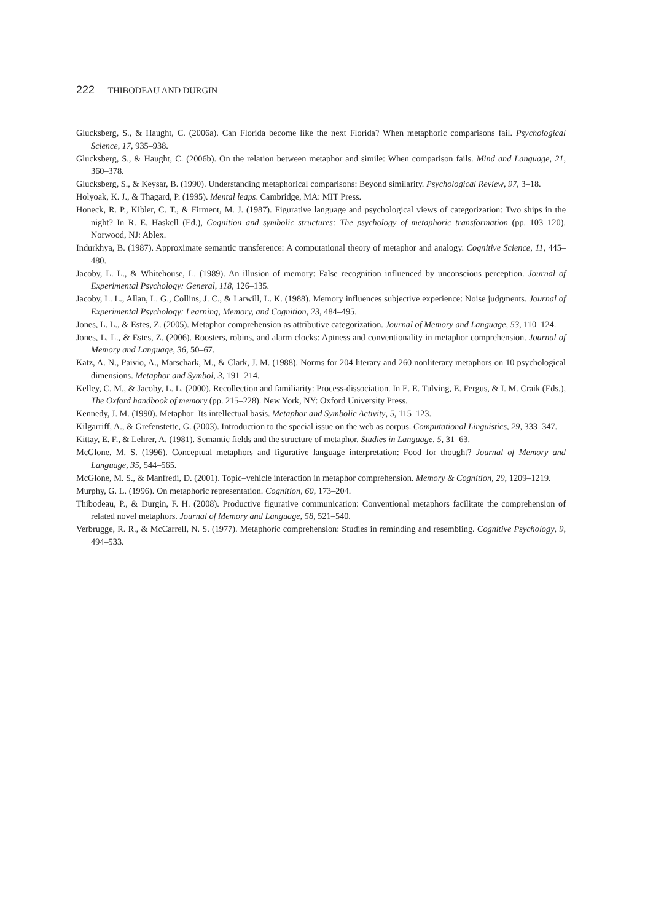222 THIBODEAU AND DURGIN
Glucksberg, S., & Haught, C. (2006a). Can Florida become like the next Florida? When metaphoric comparisons fail. Psychological Science, 17, 935–938.
Glucksberg, S., & Haught, C. (2006b). On the relation between metaphor and simile: When comparison fails. Mind and Language, 21, 360–378.
Glucksberg, S., & Keysar, B. (1990). Understanding metaphorical comparisons: Beyond similarity. Psychological Review, 97, 3–18.
Holyoak, K. J., & Thagard, P. (1995). Mental leaps. Cambridge, MA: MIT Press.
Honeck, R. P., Kibler, C. T., & Firment, M. J. (1987). Figurative language and psychological views of categorization: Two ships in the night? In R. E. Haskell (Ed.), Cognition and symbolic structures: The psychology of metaphoric transformation (pp. 103–120). Norwood, NJ: Ablex.
Indurkhya, B. (1987). Approximate semantic transference: A computational theory of metaphor and analogy. Cognitive Science, 11, 445–480.
Jacoby, L. L., & Whitehouse, L. (1989). An illusion of memory: False recognition influenced by unconscious perception. Journal of Experimental Psychology: General, 118, 126–135.
Jacoby, L. L., Allan, L. G., Collins, J. C., & Larwill, L. K. (1988). Memory influences subjective experience: Noise judgments. Journal of Experimental Psychology: Learning, Memory, and Cognition, 23, 484–495.
Jones, L. L., & Estes, Z. (2005). Metaphor comprehension as attributive categorization. Journal of Memory and Language, 53, 110–124.
Jones, L. L., & Estes, Z. (2006). Roosters, robins, and alarm clocks: Aptness and conventionality in metaphor comprehension. Journal of Memory and Language, 36, 50–67.
Katz, A. N., Paivio, A., Marschark, M., & Clark, J. M. (1988). Norms for 204 literary and 260 nonliterary metaphors on 10 psychological dimensions. Metaphor and Symbol, 3, 191–214.
Kelley, C. M., & Jacoby, L. L. (2000). Recollection and familiarity: Process-dissociation. In E. E. Tulving, E. Fergus, & I. M. Craik (Eds.), The Oxford handbook of memory (pp. 215–228). New York, NY: Oxford University Press.
Kennedy, J. M. (1990). Metaphor–Its intellectual basis. Metaphor and Symbolic Activity, 5, 115–123.
Kilgarriff, A., & Grefenstette, G. (2003). Introduction to the special issue on the web as corpus. Computational Linguistics, 29, 333–347.
Kittay, E. F., & Lehrer, A. (1981). Semantic fields and the structure of metaphor. Studies in Language, 5, 31–63.
McGlone, M. S. (1996). Conceptual metaphors and figurative language interpretation: Food for thought? Journal of Memory and Language, 35, 544–565.
McGlone, M. S., & Manfredi, D. (2001). Topic–vehicle interaction in metaphor comprehension. Memory & Cognition, 29, 1209–1219.
Murphy, G. L. (1996). On metaphoric representation. Cognition, 60, 173–204.
Thibodeau, P., & Durgin, F. H. (2008). Productive figurative communication: Conventional metaphors facilitate the comprehension of related novel metaphors. Journal of Memory and Language, 58, 521–540.
Verbrugge, R. R., & McCarrell, N. S. (1977). Metaphoric comprehension: Studies in reminding and resembling. Cognitive Psychology, 9, 494–533.